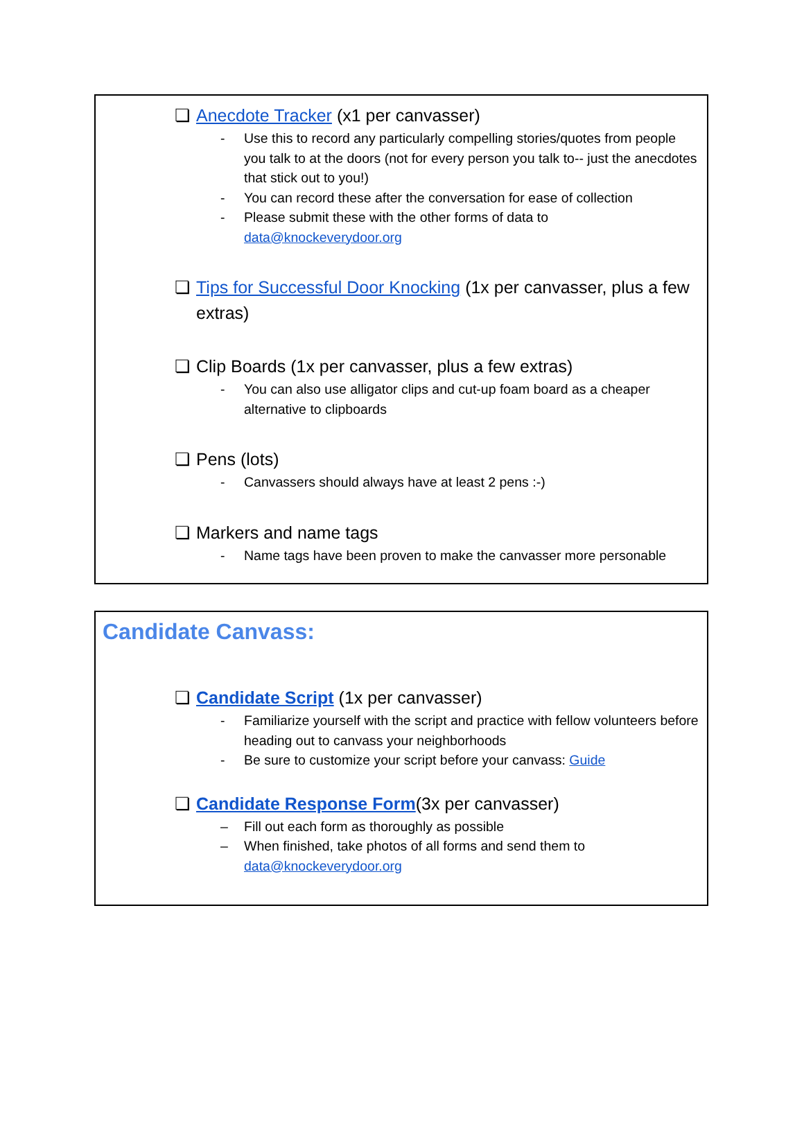❏ Anecdote Tracker (x1 per canvasser)
- Use this to record any particularly compelling stories/quotes from people you talk to at the doors (not for every person you talk to-- just the anecdotes that stick out to you!)
- You can record these after the conversation for ease of collection
- Please submit these with the other forms of data to data@knockeverydoor.org
❏ Tips for Successful Door Knocking (1x per canvasser, plus a few extras)
❏ Clip Boards (1x per canvasser, plus a few extras)
- You can also use alligator clips and cut-up foam board as a cheaper alternative to clipboards
❏ Pens (lots)
- Canvassers should always have at least 2 pens :-)
❏ Markers and name tags
- Name tags have been proven to make the canvasser more personable
Candidate Canvass:
❏ Candidate Script (1x per canvasser)
- Familiarize yourself with the script and practice with fellow volunteers before heading out to canvass your neighborhoods
- Be sure to customize your script before your canvass: Guide
❏ Candidate Response Form(3x per canvasser)
– Fill out each form as thoroughly as possible
– When finished, take photos of all forms and send them to data@knockeverydoor.org